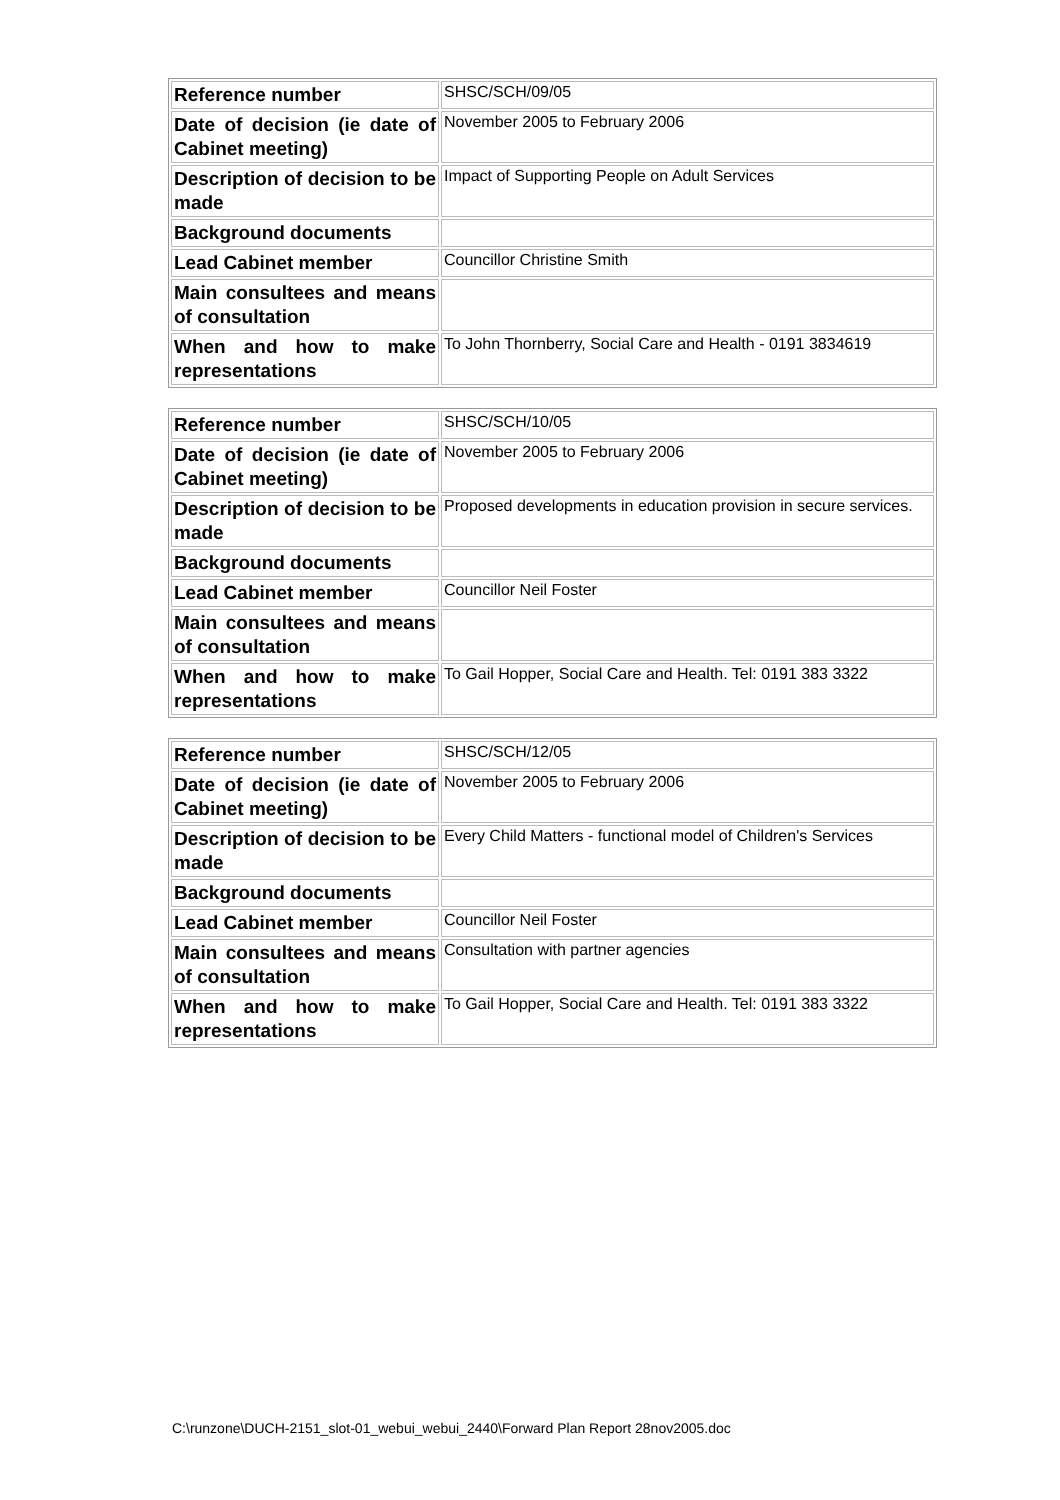| Reference number | SHSC/SCH/09/05 |
| Date of decision (ie date of Cabinet meeting) | November 2005 to February 2006 |
| Description of decision to be made | Impact of Supporting People on Adult Services |
| Background documents | |
| Lead Cabinet member | Councillor Christine Smith |
| Main consultees and means of consultation | |
| When and how to make representations | To John Thornberry, Social Care and Health - 0191 3834619 |
| Reference number | SHSC/SCH/10/05 |
| Date of decision (ie date of Cabinet meeting) | November 2005 to February 2006 |
| Description of decision to be made | Proposed developments in education provision in secure services. |
| Background documents | |
| Lead Cabinet member | Councillor Neil Foster |
| Main consultees and means of consultation | |
| When and how to make representations | To Gail Hopper, Social Care and Health. Tel: 0191 383 3322 |
| Reference number | SHSC/SCH/12/05 |
| Date of decision (ie date of Cabinet meeting) | November 2005 to February 2006 |
| Description of decision to be made | Every Child Matters - functional model of Children's Services |
| Background documents | |
| Lead Cabinet member | Councillor Neil Foster |
| Main consultees and means of consultation | Consultation with partner agencies |
| When and how to make representations | To Gail Hopper, Social Care and Health. Tel: 0191 383 3322 |
C:\runzone\DUCH-2151_slot-01_webui_webui_2440\Forward Plan Report 28nov2005.doc